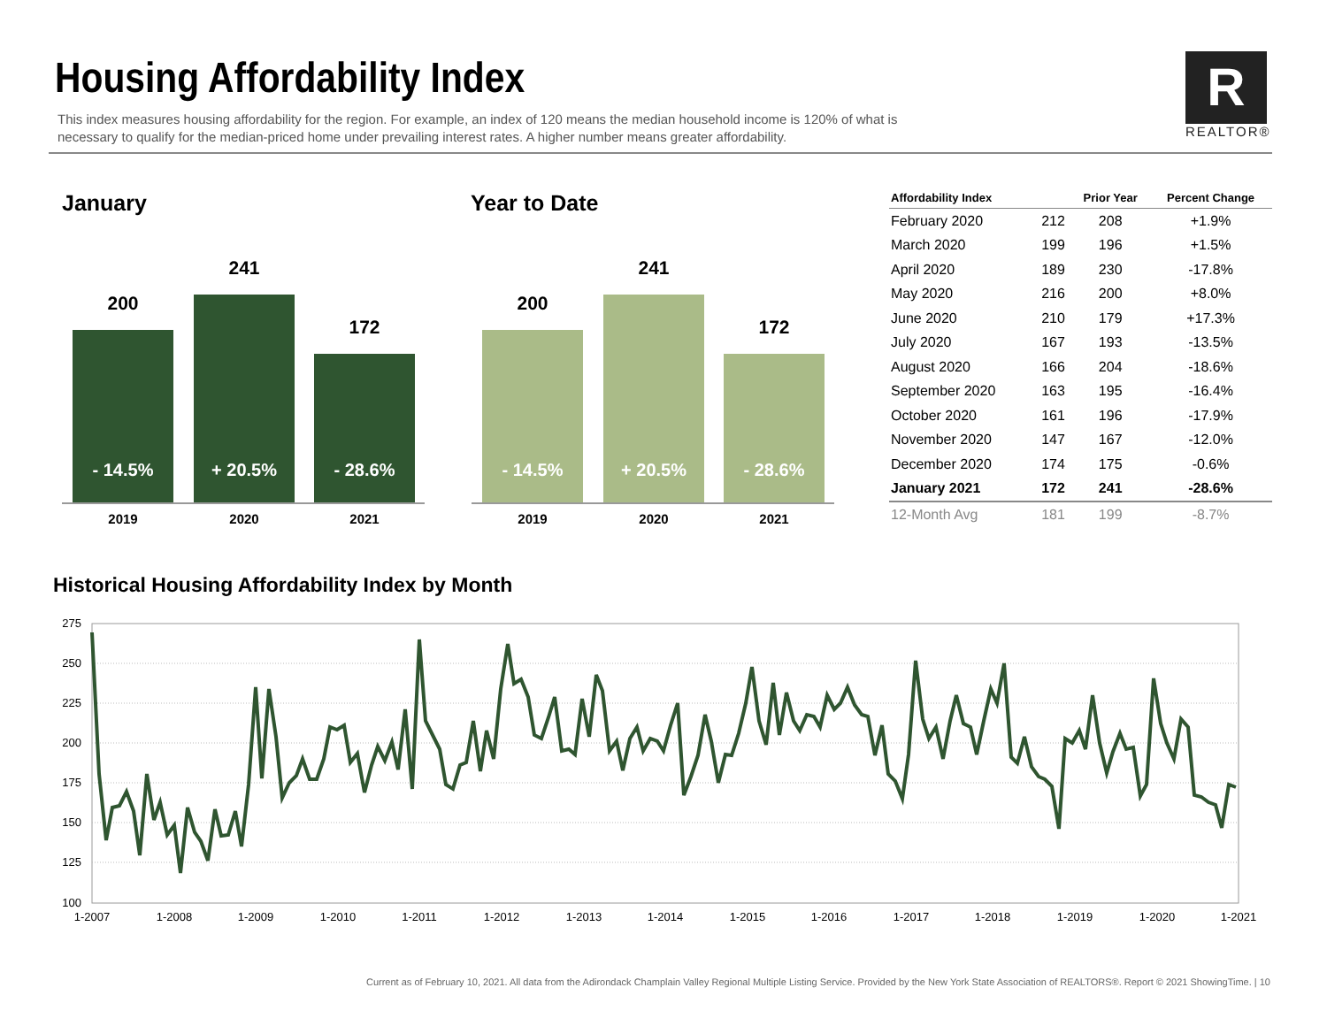Housing Affordability Index
This index measures housing affordability for the region. For example, an index of 120 means the median household income is 120% of what is necessary to qualify for the median-priced home under prevailing interest rates. A higher number means greater affordability.
R
REALTOR®
January Year to Date
200
- 14.5%
241
+ 20.5%
172
- 28.6%
2019 2020 2021
200
- 14.5%
241
+ 20.5%
172
- 28.6%
2019 2020 2021
| Affordability Index | | Prior Year | Percent Change |
| --- | --- | --- | --- |
| February 2020 | 212 | 208 | +1.9% |
| March 2020 | 199 | 196 | +1.5% |
| April 2020 | 189 | 230 | -17.8% |
| May 2020 | 216 | 200 | +8.0% |
| June 2020 | 210 | 179 | +17.3% |
| July 2020 | 167 | 193 | -13.5% |
| August 2020 | 166 | 204 | -18.6% |
| September 2020 | 163 | 195 | -16.4% |
| October 2020 | 161 | 196 | -17.9% |
| November 2020 | 147 | 167 | -12.0% |
| December 2020 | 174 | 175 | -0.6% |
| January 2021 | 172 | 241 | -28.6% |
| 12-Month Avg | 181 | 199 | -8.7% |
Historical Housing Affordability Index by Month
275
250
225
200
175
150
125
100
1-2007
1-2008
1-2009
1-2010
1-2011
1-2012
1-2013
1-2014
1-2015
1-2016
1-2017
1-2018
1-2019
1-2020
1-2021
Current as of February 10, 2021. All data from the Adirondack Champlain Valley Regional Multiple Listing Service. Provided by the New York State Association of REALTORS®. Report © 2021 ShowingTime. | 10